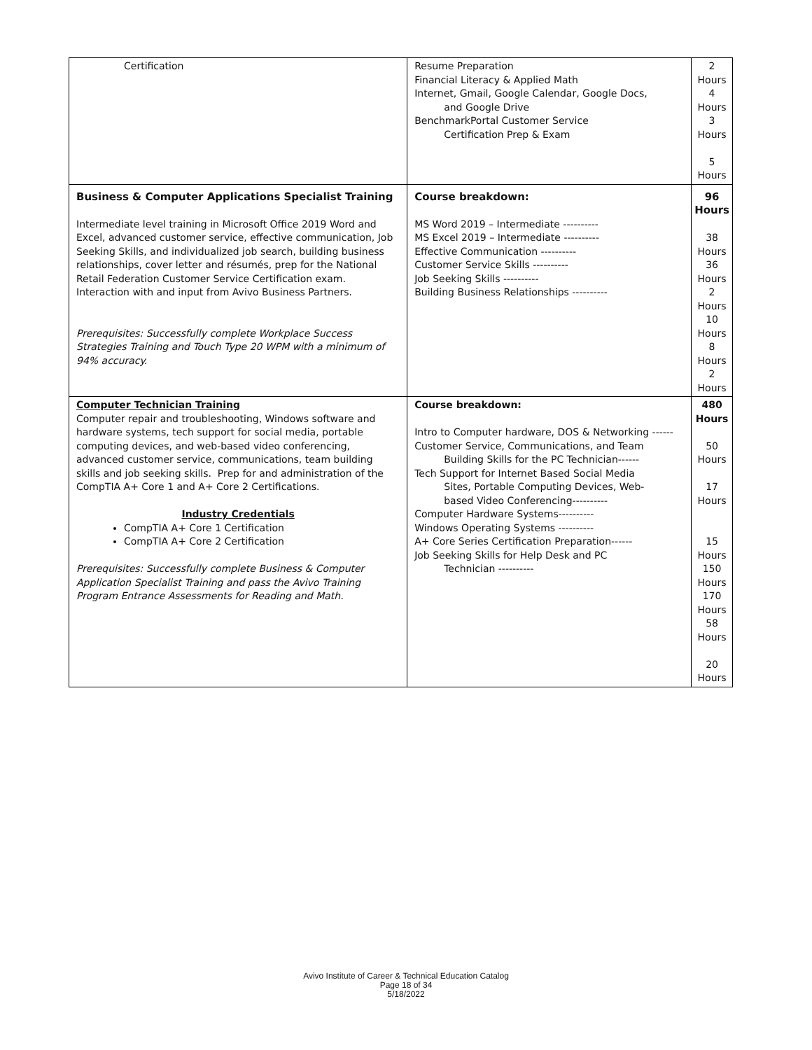| Certification | Resume Preparation Financial Literacy & Applied Math Internet, Gmail, Google Calendar, Google Docs, and Google Drive BenchmarkPortal Customer Service Certification Prep & Exam | 2 Hours 4 Hours 3 Hours 5 Hours |
| Business & Computer Applications Specialist Training Intermediate level training in Microsoft Office 2019 Word and Excel, advanced customer service, effective communication, Job Seeking Skills, and individualized job search, building business relationships, cover letter and résumés, prep for the National Retail Federation Customer Service Certification exam. Interaction with and input from Avivo Business Partners. Prerequisites: Successfully complete Workplace Success Strategies Training and Touch Type 20 WPM with a minimum of 94% accuracy. | Course breakdown: MS Word 2019 – Intermediate ---------- MS Excel 2019 – Intermediate ---------- Effective Communication ---------- Customer Service Skills ---------- Job Seeking Skills ---------- Building Business Relationships ---------- | 96 Hours 38 Hours 36 Hours 2 Hours 10 Hours 8 Hours 2 Hours |
| Computer Technician Training Computer repair and troubleshooting, Windows software and hardware systems, tech support for social media, portable computing devices, and web-based video conferencing, advanced customer service, communications, team building skills and job seeking skills. Prep for and administration of the CompTIA A+ Core 1 and A+ Core 2 Certifications. Industry Credentials CompTIA A+ Core 1 Certification CompTIA A+ Core 2 Certification Prerequisites: Successfully complete Business & Computer Application Specialist Training and pass the Avivo Training Program Entrance Assessments for Reading and Math. | Course breakdown: Intro to Computer hardware, DOS & Networking ------ Customer Service, Communications, and Team Building Skills for the PC Technician------ Tech Support for Internet Based Social Media Sites, Portable Computing Devices, Web- based Video Conferencing---------- Computer Hardware Systems---------- Windows Operating Systems ---------- A+ Core Series Certification Preparation------ Job Seeking Skills for Help Desk and PC Technician ---------- | 480 Hours 50 Hours 17 Hours 15 Hours 150 Hours 170 Hours 58 Hours 20 Hours |
Avivo Institute of Career & Technical Education Catalog
Page 18 of 34
5/18/2022